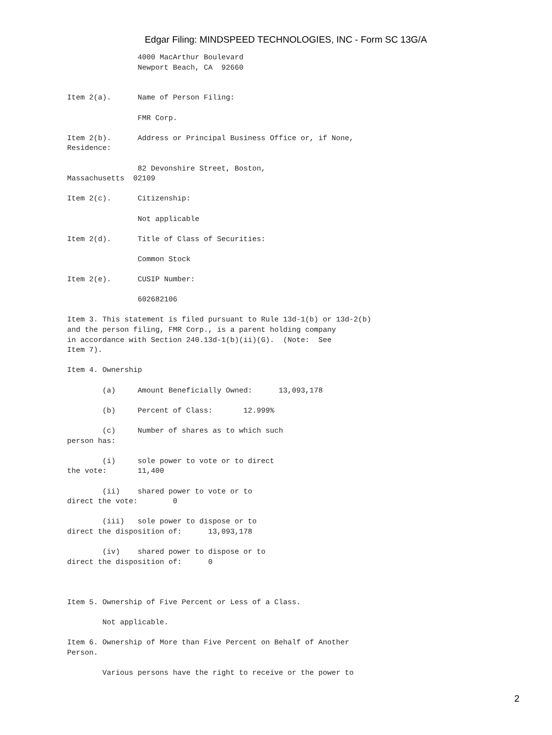Edgar Filing: MINDSPEED TECHNOLOGIES, INC - Form SC 13G/A
                4000 MacArthur Boulevard
                Newport Beach, CA  92660


Item 2(a).      Name of Person Filing:

                FMR Corp.

Item 2(b).      Address or Principal Business Office or, if None,
Residence:

                82 Devonshire Street, Boston,
Massachusetts  02109

Item 2(c).      Citizenship:

                Not applicable

Item 2(d).      Title of Class of Securities:

                Common Stock

Item 2(e).      CUSIP Number:

                602682106

Item 3. This statement is filed pursuant to Rule 13d-1(b) or 13d-2(b)
and the person filing, FMR Corp., is a parent holding company
in accordance with Section 240.13d-1(b)(ii)(G).  (Note:  See
Item 7).

Item 4. Ownership

        (a)     Amount Beneficially Owned:      13,093,178

        (b)     Percent of Class:       12.999%

        (c)     Number of shares as to which such
person has:

        (i)     sole power to vote or to direct
the vote:       11,400

        (ii)    shared power to vote or to
direct the vote:        0

        (iii)   sole power to dispose or to
direct the disposition of:      13,093,178

        (iv)    shared power to dispose or to
direct the disposition of:      0



Item 5. Ownership of Five Percent or Less of a Class.

        Not applicable.

Item 6. Ownership of More than Five Percent on Behalf of Another
Person.

        Various persons have the right to receive or the power to
2